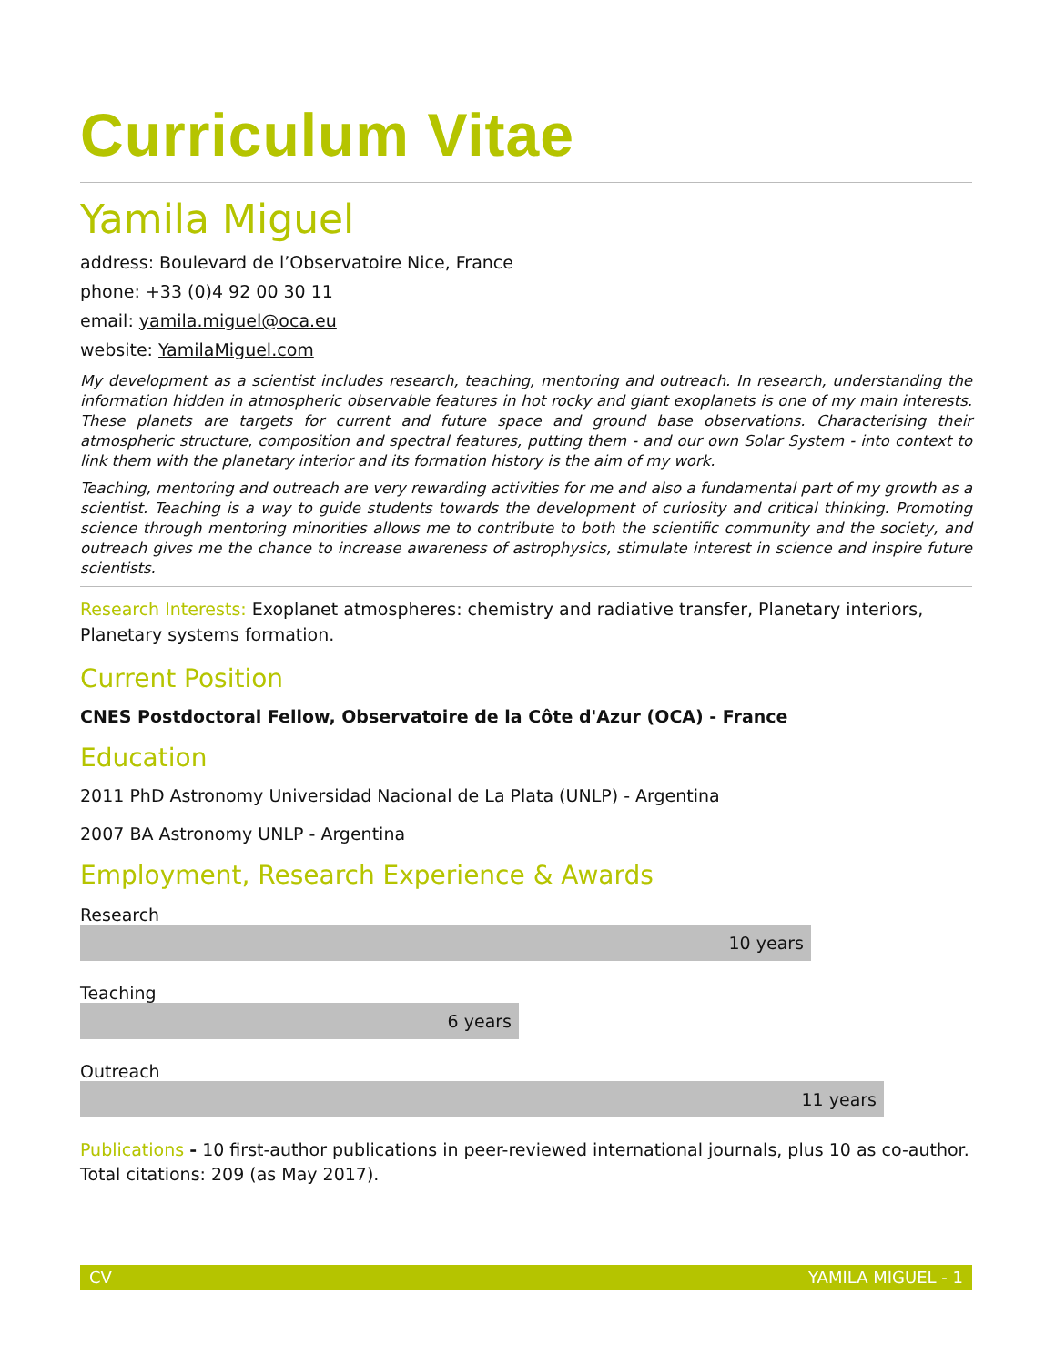Curriculum Vitae
Yamila Miguel
address: Boulevard de l’Observatoire Nice, France
phone: +33 (0)4 92 00 30 11
email: yamila.miguel@oca.eu
website: YamilaMiguel.com
My development as a scientist includes research, teaching, mentoring and outreach. In research, understanding the information hidden in atmospheric observable features in hot rocky and giant exoplanets is one of my main interests. These planets are targets for current and future space and ground base observations. Characterising their atmospheric structure, composition and spectral features, putting them - and our own Solar System - into context to link them with the planetary interior and its formation history is the aim of my work.
Teaching, mentoring and outreach are very rewarding activities for me and also a fundamental part of my growth as a scientist. Teaching is a way to guide students towards the development of curiosity and critical thinking. Promoting science through mentoring minorities allows me to contribute to both the scientific community and the society, and outreach gives me the chance to increase awareness of astrophysics, stimulate interest in science and inspire future scientists.
Research Interests: Exoplanet atmospheres: chemistry and radiative transfer, Planetary interiors, Planetary systems formation.
Current Position
CNES Postdoctoral Fellow, Observatoire de la Côte d'Azur (OCA) - France
Education
2011 PhD Astronomy Universidad Nacional de La Plata (UNLP) - Argentina
2007 BA Astronomy UNLP - Argentina
Employment, Research Experience & Awards
Research
10 years
Teaching
6 years
Outreach
11 years
Publications - 10 first-author publications in peer-reviewed international journals, plus 10 as co-author. Total citations: 209 (as May 2017).
CV YAMILA MIGUEL - 1